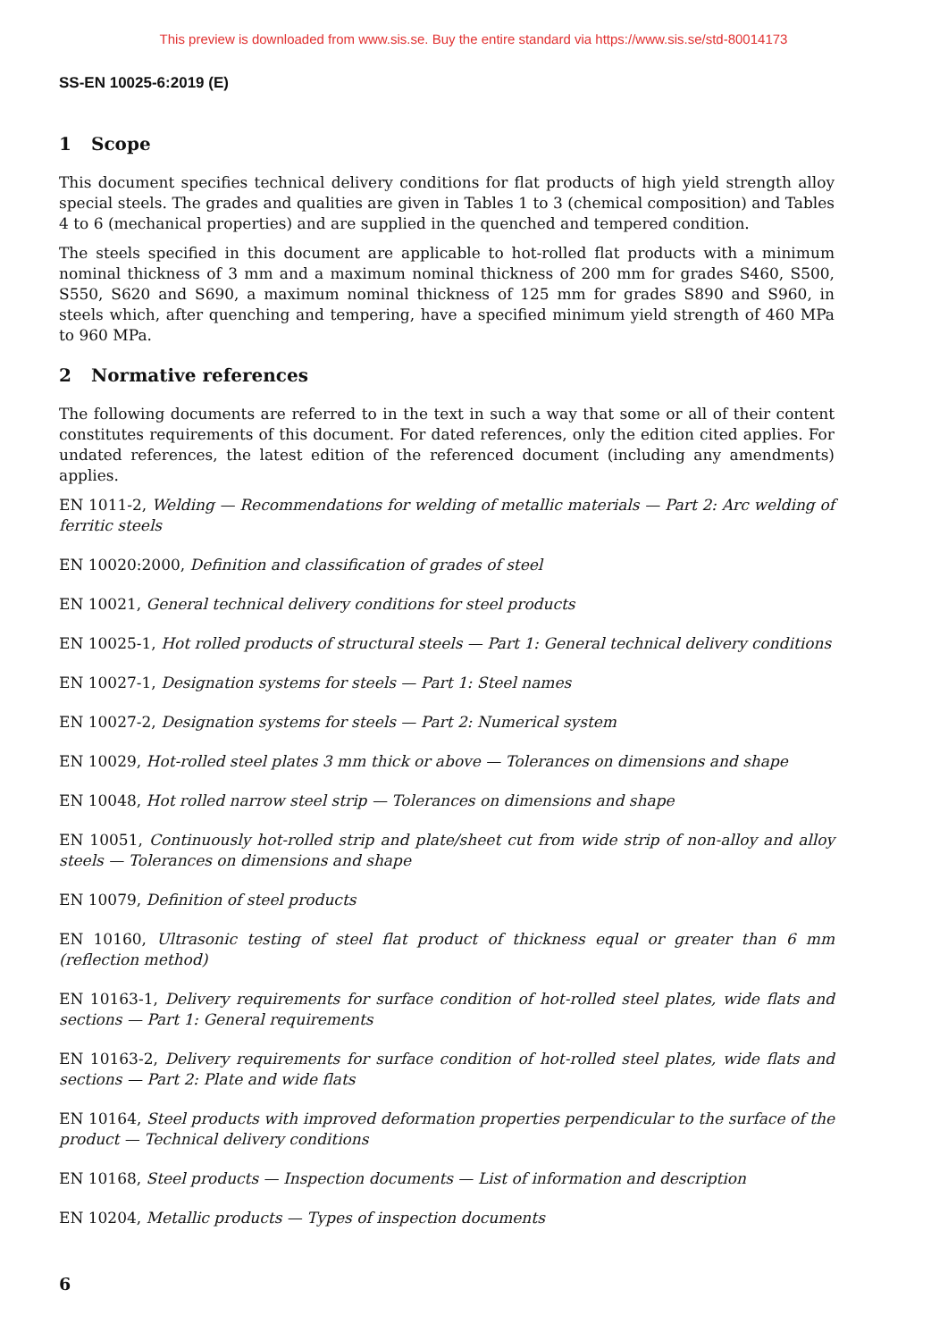This preview is downloaded from www.sis.se. Buy the entire standard via https://www.sis.se/std-80014173
SS-EN 10025-6:2019 (E)
1 Scope
This document specifies technical delivery conditions for flat products of high yield strength alloy special steels. The grades and qualities are given in Tables 1 to 3 (chemical composition) and Tables 4 to 6 (mechanical properties) and are supplied in the quenched and tempered condition.
The steels specified in this document are applicable to hot-rolled flat products with a minimum nominal thickness of 3 mm and a maximum nominal thickness of 200 mm for grades S460, S500, S550, S620 and S690, a maximum nominal thickness of 125 mm for grades S890 and S960, in steels which, after quenching and tempering, have a specified minimum yield strength of 460 MPa to 960 MPa.
2 Normative references
The following documents are referred to in the text in such a way that some or all of their content constitutes requirements of this document. For dated references, only the edition cited applies. For undated references, the latest edition of the referenced document (including any amendments) applies.
EN 1011-2, Welding — Recommendations for welding of metallic materials — Part 2: Arc welding of ferritic steels
EN 10020:2000, Definition and classification of grades of steel
EN 10021, General technical delivery conditions for steel products
EN 10025-1, Hot rolled products of structural steels — Part 1: General technical delivery conditions
EN 10027-1, Designation systems for steels — Part 1: Steel names
EN 10027-2, Designation systems for steels — Part 2: Numerical system
EN 10029, Hot-rolled steel plates 3 mm thick or above — Tolerances on dimensions and shape
EN 10048, Hot rolled narrow steel strip — Tolerances on dimensions and shape
EN 10051, Continuously hot-rolled strip and plate/sheet cut from wide strip of non-alloy and alloy steels — Tolerances on dimensions and shape
EN 10079, Definition of steel products
EN 10160, Ultrasonic testing of steel flat product of thickness equal or greater than 6 mm (reflection method)
EN 10163-1, Delivery requirements for surface condition of hot-rolled steel plates, wide flats and sections — Part 1: General requirements
EN 10163-2, Delivery requirements for surface condition of hot-rolled steel plates, wide flats and sections — Part 2: Plate and wide flats
EN 10164, Steel products with improved deformation properties perpendicular to the surface of the product — Technical delivery conditions
EN 10168, Steel products — Inspection documents — List of information and description
EN 10204, Metallic products — Types of inspection documents
6